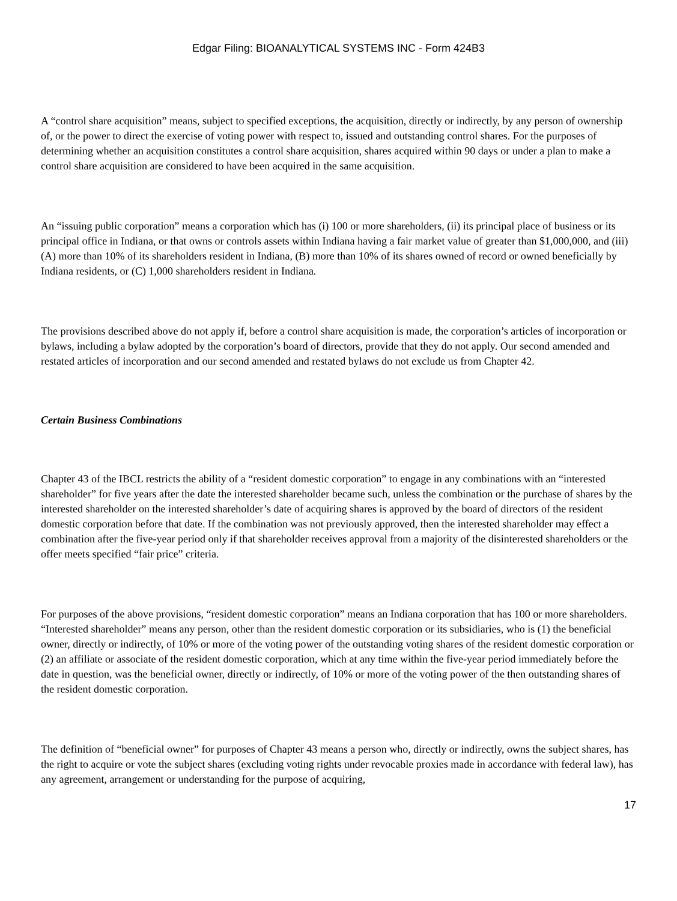Edgar Filing: BIOANALYTICAL SYSTEMS INC - Form 424B3
A “control share acquisition” means, subject to specified exceptions, the acquisition, directly or indirectly, by any person of ownership of, or the power to direct the exercise of voting power with respect to, issued and outstanding control shares. For the purposes of determining whether an acquisition constitutes a control share acquisition, shares acquired within 90 days or under a plan to make a control share acquisition are considered to have been acquired in the same acquisition.
An “issuing public corporation” means a corporation which has (i) 100 or more shareholders, (ii) its principal place of business or its principal office in Indiana, or that owns or controls assets within Indiana having a fair market value of greater than $1,000,000, and (iii) (A) more than 10% of its shareholders resident in Indiana, (B) more than 10% of its shares owned of record or owned beneficially by Indiana residents, or (C) 1,000 shareholders resident in Indiana.
The provisions described above do not apply if, before a control share acquisition is made, the corporation’s articles of incorporation or bylaws, including a bylaw adopted by the corporation’s board of directors, provide that they do not apply. Our second amended and restated articles of incorporation and our second amended and restated bylaws do not exclude us from Chapter 42.
Certain Business Combinations
Chapter 43 of the IBCL restricts the ability of a “resident domestic corporation” to engage in any combinations with an “interested shareholder” for five years after the date the interested shareholder became such, unless the combination or the purchase of shares by the interested shareholder on the interested shareholder’s date of acquiring shares is approved by the board of directors of the resident domestic corporation before that date. If the combination was not previously approved, then the interested shareholder may effect a combination after the five-year period only if that shareholder receives approval from a majority of the disinterested shareholders or the offer meets specified “fair price” criteria.
For purposes of the above provisions, “resident domestic corporation” means an Indiana corporation that has 100 or more shareholders. “Interested shareholder” means any person, other than the resident domestic corporation or its subsidiaries, who is (1) the beneficial owner, directly or indirectly, of 10% or more of the voting power of the outstanding voting shares of the resident domestic corporation or (2) an affiliate or associate of the resident domestic corporation, which at any time within the five-year period immediately before the date in question, was the beneficial owner, directly or indirectly, of 10% or more of the voting power of the then outstanding shares of the resident domestic corporation.
The definition of “beneficial owner” for purposes of Chapter 43 means a person who, directly or indirectly, owns the subject shares, has the right to acquire or vote the subject shares (excluding voting rights under revocable proxies made in accordance with federal law), has any agreement, arrangement or understanding for the purpose of acquiring,
17